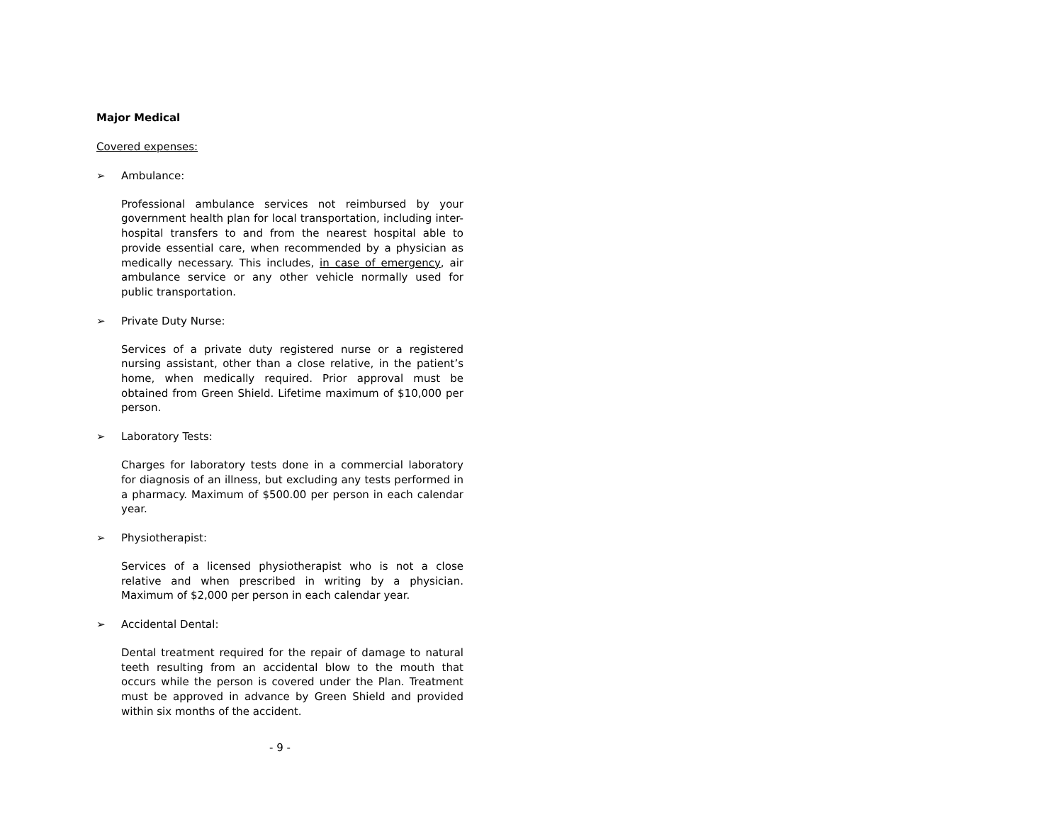Major Medical
Covered expenses:
➢ Ambulance:
Professional ambulance services not reimbursed by your government health plan for local transportation, including inter-hospital transfers to and from the nearest hospital able to provide essential care, when recommended by a physician as medically necessary. This includes, in case of emergency, air ambulance service or any other vehicle normally used for public transportation.
➢ Private Duty Nurse:
Services of a private duty registered nurse or a registered nursing assistant, other than a close relative, in the patient’s home, when medically required. Prior approval must be obtained from Green Shield. Lifetime maximum of $10,000 per person.
➢ Laboratory Tests:
Charges for laboratory tests done in a commercial laboratory for diagnosis of an illness, but excluding any tests performed in a pharmacy. Maximum of $500.00 per person in each calendar year.
➢ Physiotherapist:
Services of a licensed physiotherapist who is not a close relative and when prescribed in writing by a physician. Maximum of $2,000 per person in each calendar year.
➢ Accidental Dental:
Dental treatment required for the repair of damage to natural teeth resulting from an accidental blow to the mouth that occurs while the person is covered under the Plan. Treatment must be approved in advance by Green Shield and provided within six months of the accident.
- 9 -